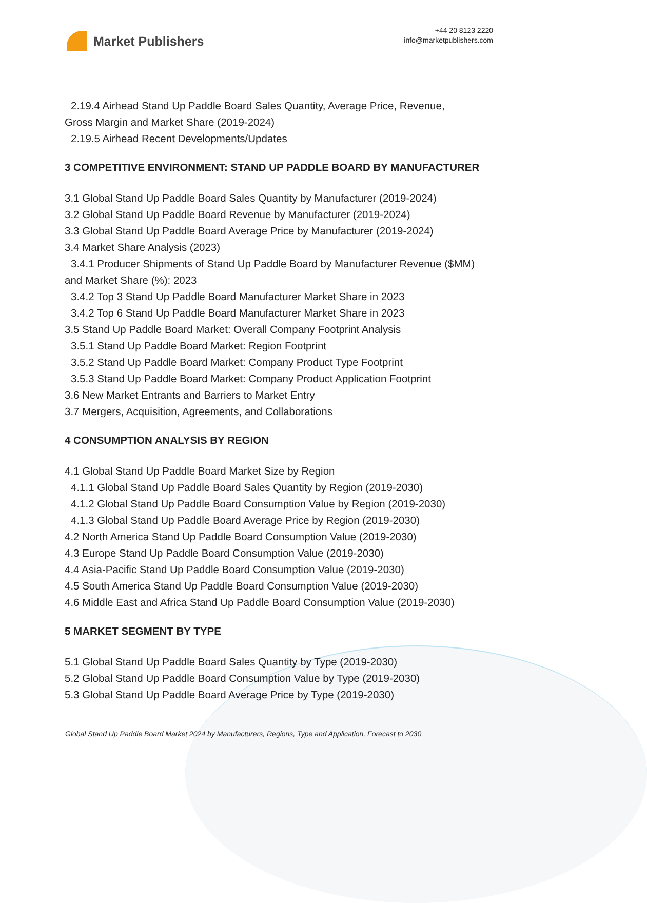Market Publishers
+44 20 8123 2220
info@marketpublishers.com
2.19.4 Airhead Stand Up Paddle Board Sales Quantity, Average Price, Revenue,
Gross Margin and Market Share (2019-2024)
2.19.5 Airhead Recent Developments/Updates
3 COMPETITIVE ENVIRONMENT: STAND UP PADDLE BOARD BY MANUFACTURER
3.1 Global Stand Up Paddle Board Sales Quantity by Manufacturer (2019-2024)
3.2 Global Stand Up Paddle Board Revenue by Manufacturer (2019-2024)
3.3 Global Stand Up Paddle Board Average Price by Manufacturer (2019-2024)
3.4 Market Share Analysis (2023)
3.4.1 Producer Shipments of Stand Up Paddle Board by Manufacturer Revenue ($MM)
and Market Share (%): 2023
3.4.2 Top 3 Stand Up Paddle Board Manufacturer Market Share in 2023
3.4.2 Top 6 Stand Up Paddle Board Manufacturer Market Share in 2023
3.5 Stand Up Paddle Board Market: Overall Company Footprint Analysis
3.5.1 Stand Up Paddle Board Market: Region Footprint
3.5.2 Stand Up Paddle Board Market: Company Product Type Footprint
3.5.3 Stand Up Paddle Board Market: Company Product Application Footprint
3.6 New Market Entrants and Barriers to Market Entry
3.7 Mergers, Acquisition, Agreements, and Collaborations
4 CONSUMPTION ANALYSIS BY REGION
4.1 Global Stand Up Paddle Board Market Size by Region
4.1.1 Global Stand Up Paddle Board Sales Quantity by Region (2019-2030)
4.1.2 Global Stand Up Paddle Board Consumption Value by Region (2019-2030)
4.1.3 Global Stand Up Paddle Board Average Price by Region (2019-2030)
4.2 North America Stand Up Paddle Board Consumption Value (2019-2030)
4.3 Europe Stand Up Paddle Board Consumption Value (2019-2030)
4.4 Asia-Pacific Stand Up Paddle Board Consumption Value (2019-2030)
4.5 South America Stand Up Paddle Board Consumption Value (2019-2030)
4.6 Middle East and Africa Stand Up Paddle Board Consumption Value (2019-2030)
5 MARKET SEGMENT BY TYPE
5.1 Global Stand Up Paddle Board Sales Quantity by Type (2019-2030)
5.2 Global Stand Up Paddle Board Consumption Value by Type (2019-2030)
5.3 Global Stand Up Paddle Board Average Price by Type (2019-2030)
Global Stand Up Paddle Board Market 2024 by Manufacturers, Regions, Type and Application, Forecast to 2030